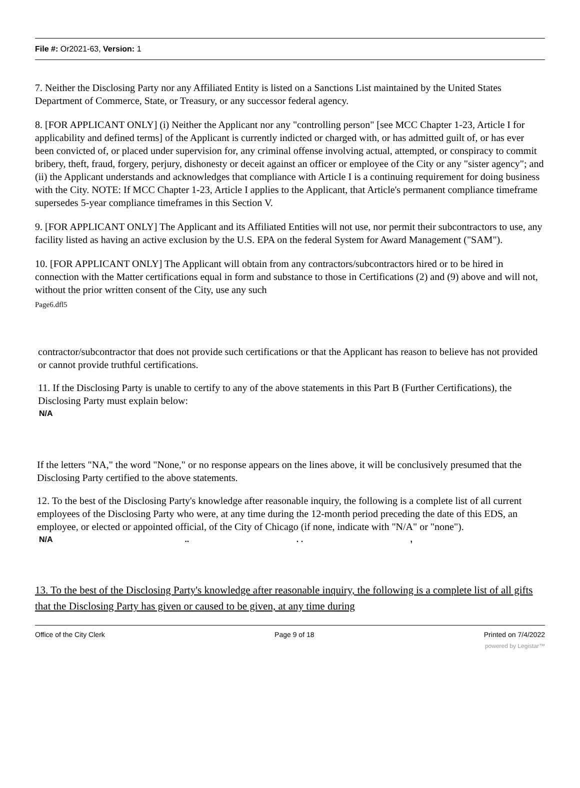File #: Or2021-63, Version: 1
7. Neither the Disclosing Party nor any Affiliated Entity is listed on a Sanctions List maintained by the United States Department of Commerce, State, or Treasury, or any successor federal agency.
8. [FOR APPLICANT ONLY] (i) Neither the Applicant nor any "controlling person" [see MCC Chapter 1-23, Article I for applicability and defined terms] of the Applicant is currently indicted or charged with, or has admitted guilt of, or has ever been convicted of, or placed under supervision for, any criminal offense involving actual, attempted, or conspiracy to commit bribery, theft, fraud, forgery, perjury, dishonesty or deceit against an officer or employee of the City or any "sister agency"; and (ii) the Applicant understands and acknowledges that compliance with Article I is a continuing requirement for doing business with the City. NOTE: If MCC Chapter 1-23, Article I applies to the Applicant, that Article's permanent compliance timeframe supersedes 5-year compliance timeframes in this Section V.
9. [FOR APPLICANT ONLY] The Applicant and its Affiliated Entities will not use, nor permit their subcontractors to use, any facility listed as having an active exclusion by the U.S. EPA on the federal System for Award Management ("SAM").
10. [FOR APPLICANT ONLY] The Applicant will obtain from any contractors/subcontractors hired or to be hired in connection with the Matter certifications equal in form and substance to those in Certifications (2) and (9) above and will not, without the prior written consent of the City, use any such
Page6.dfl5
contractor/subcontractor that does not provide such certifications or that the Applicant has reason to believe has not provided or cannot provide truthful certifications.
11. If the Disclosing Party is unable to certify to any of the above statements in this Part B (Further Certifications), the Disclosing Party must explain below:
N/A
If the letters "NA," the word "None," or no response appears on the lines above, it will be conclusively presumed that the Disclosing Party certified to the above statements.
12. To the best of the Disclosing Party's knowledge after reasonable inquiry, the following is a complete list of all current employees of the Disclosing Party who were, at any time during the 12-month period preceding the date of this EDS, an employee, or elected or appointed official, of the City of Chicago (if none, indicate with "N/A" or "none").
N/A .. . . ,
13. To the best of the Disclosing Party's knowledge after reasonable inquiry, the following is a complete list of all gifts that the Disclosing Party has given or caused to be given, at any time during
Office of the City Clerk Page 9 of 18 Printed on 7/4/2022
powered by Legistar™